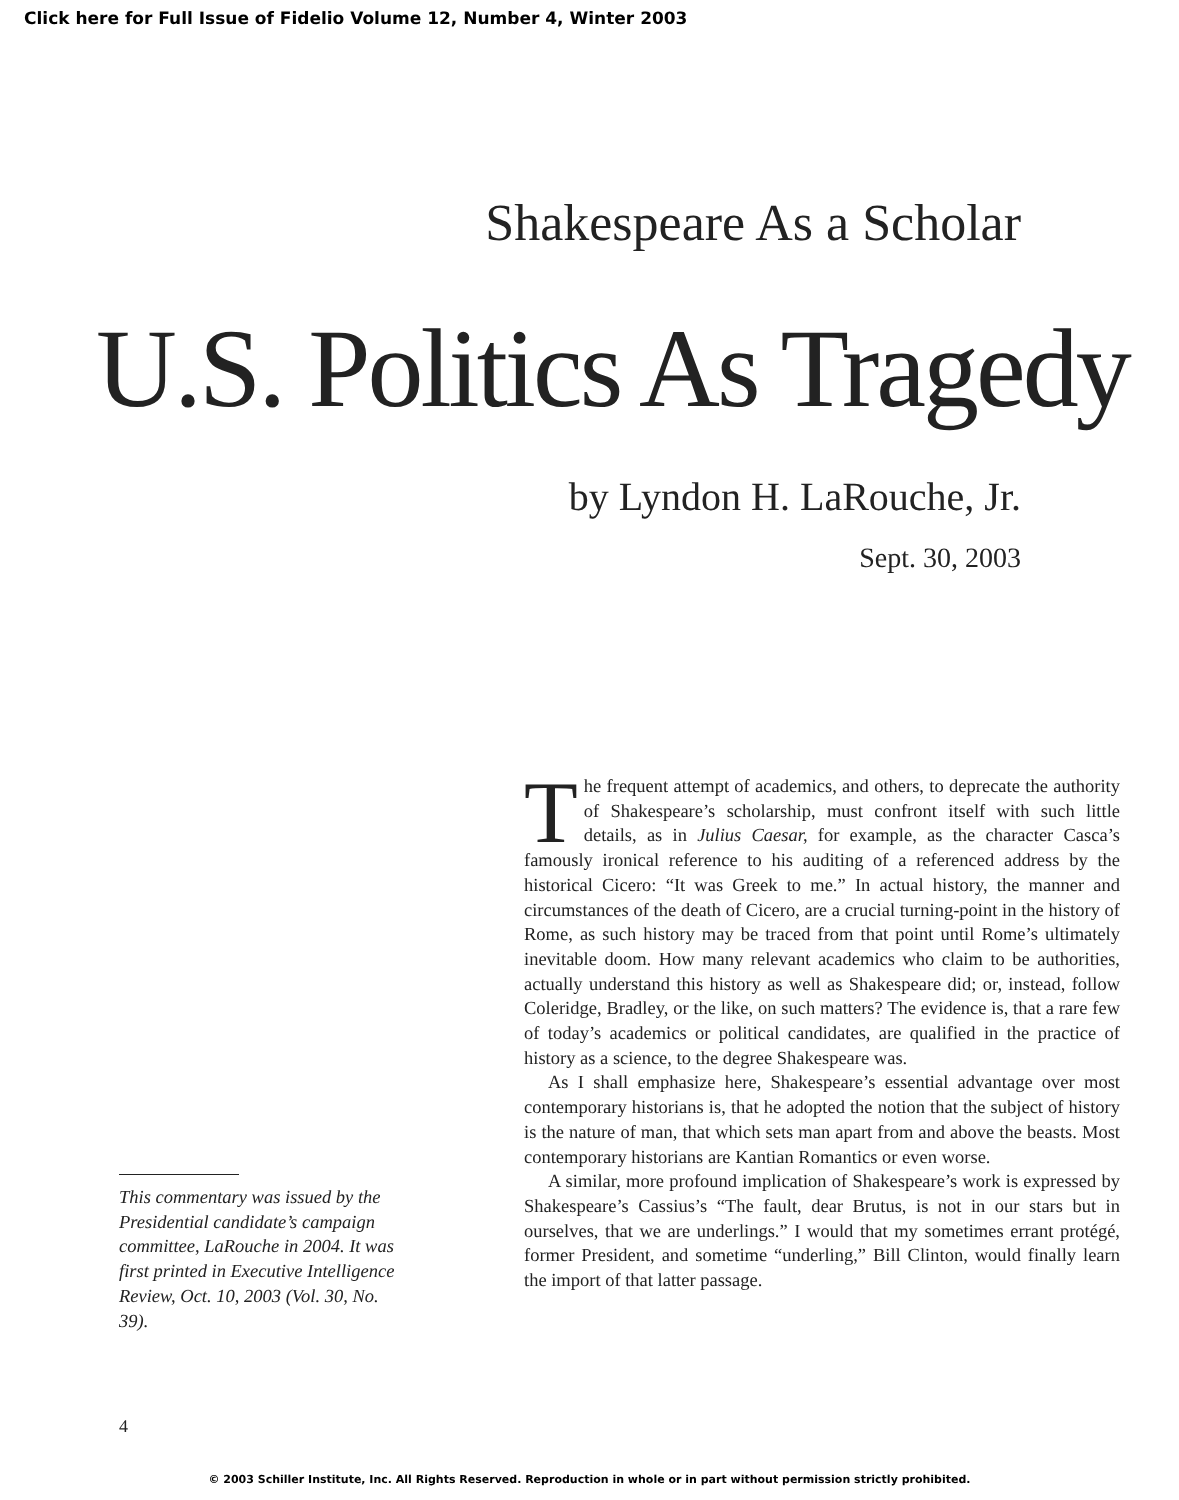Click here for Full Issue of Fidelio Volume 12, Number 4, Winter 2003
Shakespeare As a Scholar
U.S. Politics As Tragedy
by Lyndon H. LaRouche, Jr.
Sept. 30, 2003
This commentary was issued by the Presidential candidate’s campaign committee, LaRouche in 2004. It was first printed in Executive Intelligence Review, Oct. 10, 2003 (Vol. 30, No. 39).
The frequent attempt of academics, and others, to deprecate the authority of Shakespeare’s scholarship, must confront itself with such little details, as in Julius Caesar, for example, as the character Casca’s famously ironical reference to his auditing of a referenced address by the historical Cicero: “It was Greek to me.” In actual history, the manner and circumstances of the death of Cicero, are a crucial turning-point in the history of Rome, as such history may be traced from that point until Rome’s ultimately inevitable doom. How many relevant academics who claim to be authorities, actually understand this history as well as Shakespeare did; or, instead, follow Coleridge, Bradley, or the like, on such matters? The evidence is, that a rare few of today’s academics or political candidates, are qualified in the practice of history as a science, to the degree Shakespeare was.
As I shall emphasize here, Shakespeare’s essential advantage over most contemporary historians is, that he adopted the notion that the subject of history is the nature of man, that which sets man apart from and above the beasts. Most contemporary historians are Kantian Romantics or even worse.
A similar, more profound implication of Shakespeare’s work is expressed by Shakespeare’s Cassius’s “The fault, dear Brutus, is not in our stars but in ourselves, that we are underlings.” I would that my sometimes errant protégé, former President, and sometime “underling,” Bill Clinton, would finally learn the import of that latter passage.
4
© 2003 Schiller Institute, Inc. All Rights Reserved. Reproduction in whole or in part without permission strictly prohibited.